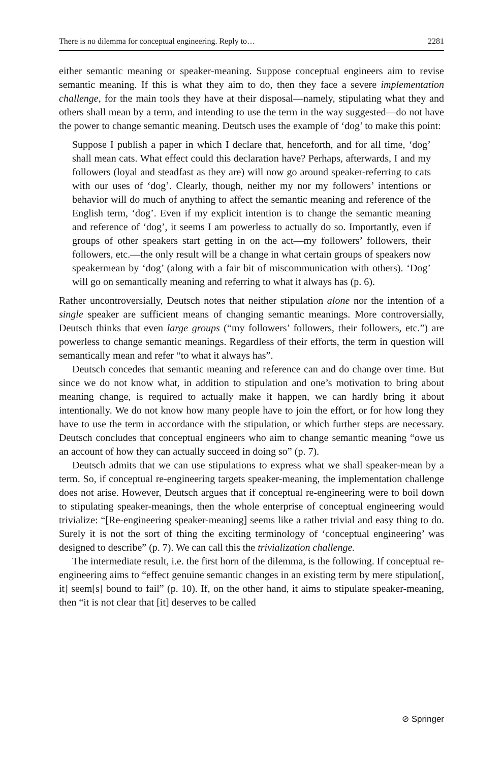There is no dilemma for conceptual engineering. Reply to… 2281
either semantic meaning or speaker-meaning. Suppose conceptual engineers aim to revise semantic meaning. If this is what they aim to do, then they face a severe implementation challenge, for the main tools they have at their disposal—namely, stipulating what they and others shall mean by a term, and intending to use the term in the way suggested—do not have the power to change semantic meaning. Deutsch uses the example of ‘dog’ to make this point:
Suppose I publish a paper in which I declare that, henceforth, and for all time, ‘dog’ shall mean cats. What effect could this declaration have? Perhaps, afterwards, I and my followers (loyal and steadfast as they are) will now go around speaker-referring to cats with our uses of ‘dog’. Clearly, though, neither my nor my followers’ intentions or behavior will do much of anything to affect the semantic meaning and reference of the English term, ‘dog’. Even if my explicit intention is to change the semantic meaning and reference of ‘dog’, it seems I am powerless to actually do so. Importantly, even if groups of other speakers start getting in on the act—my followers’ followers, their followers, etc.—the only result will be a change in what certain groups of speakers now speakermean by ‘dog’ (along with a fair bit of miscommunication with others). ‘Dog’ will go on semantically meaning and referring to what it always has (p. 6).
Rather uncontroversially, Deutsch notes that neither stipulation alone nor the intention of a single speaker are sufficient means of changing semantic meanings. More controversially, Deutsch thinks that even large groups (“my followers’ followers, their followers, etc.”) are powerless to change semantic meanings. Regardless of their efforts, the term in question will semantically mean and refer “to what it always has”.
Deutsch concedes that semantic meaning and reference can and do change over time. But since we do not know what, in addition to stipulation and one’s motivation to bring about meaning change, is required to actually make it happen, we can hardly bring it about intentionally. We do not know how many people have to join the effort, or for how long they have to use the term in accordance with the stipulation, or which further steps are necessary. Deutsch concludes that conceptual engineers who aim to change semantic meaning “owe us an account of how they can actually succeed in doing so” (p. 7).
Deutsch admits that we can use stipulations to express what we shall speaker-mean by a term. So, if conceptual re-engineering targets speaker-meaning, the implementation challenge does not arise. However, Deutsch argues that if conceptual re-engineering were to boil down to stipulating speaker-meanings, then the whole enterprise of conceptual engineering would trivialize: “[Re-engineering speaker-meaning] seems like a rather trivial and easy thing to do. Surely it is not the sort of thing the exciting terminology of ‘conceptual engineering’ was designed to describe” (p. 7). We can call this the trivialization challenge.
The intermediate result, i.e. the first horn of the dilemma, is the following. If conceptual re-engineering aims to “effect genuine semantic changes in an existing term by mere stipulation[, it] seem[s] bound to fail” (p. 10). If, on the other hand, it aims to stipulate speaker-meaning, then “it is not clear that [it] deserves to be called
⊘ Springer